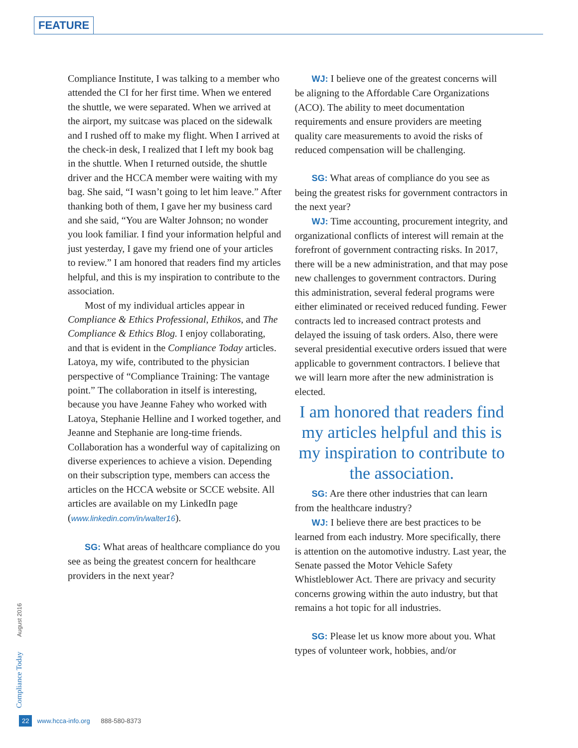FEATURE
Compliance Institute, I was talking to a member who attended the CI for her first time. When we entered the shuttle, we were separated. When we arrived at the airport, my suitcase was placed on the sidewalk and I rushed off to make my flight. When I arrived at the check-in desk, I realized that I left my book bag in the shuttle. When I returned outside, the shuttle driver and the HCCA member were waiting with my bag. She said, “I wasn’t going to let him leave.” After thanking both of them, I gave her my business card and she said, “You are Walter Johnson; no wonder you look familiar. I find your information helpful and just yesterday, I gave my friend one of your articles to review.” I am honored that readers find my articles helpful, and this is my inspiration to contribute to the association.
Most of my individual articles appear in Compliance & Ethics Professional, Ethikos, and The Compliance & Ethics Blog. I enjoy collaborating, and that is evident in the Compliance Today articles. Latoya, my wife, contributed to the physician perspective of “Compliance Training: The vantage point.” The collaboration in itself is interesting, because you have Jeanne Fahey who worked with Latoya, Stephanie Helline and I worked together, and Jeanne and Stephanie are long-time friends. Collaboration has a wonderful way of capitalizing on diverse experiences to achieve a vision. Depending on their subscription type, members can access the articles on the HCCA website or SCCE website. All articles are available on my LinkedIn page (www.linkedin.com/in/walter16).
SG: What areas of healthcare compliance do you see as being the greatest concern for healthcare providers in the next year?
WJ: I believe one of the greatest concerns will be aligning to the Affordable Care Organizations (ACO). The ability to meet documentation requirements and ensure providers are meeting quality care measurements to avoid the risks of reduced compensation will be challenging.
SG: What areas of compliance do you see as being the greatest risks for government contractors in the next year?
WJ: Time accounting, procurement integrity, and organizational conflicts of interest will remain at the forefront of government contracting risks. In 2017, there will be a new administration, and that may pose new challenges to government contractors. During this administration, several federal programs were either eliminated or received reduced funding. Fewer contracts led to increased contract protests and delayed the issuing of task orders. Also, there were several presidential executive orders issued that were applicable to government contractors. I believe that we will learn more after the new administration is elected.
I am honored that readers find my articles helpful and this is my inspiration to contribute to the association.
SG: Are there other industries that can learn from the healthcare industry?
WJ: I believe there are best practices to be learned from each industry. More specifically, there is attention on the automotive industry. Last year, the Senate passed the Motor Vehicle Safety Whistleblower Act. There are privacy and security concerns growing within the auto industry, but that remains a hot topic for all industries.
SG: Please let us know more about you. What types of volunteer work, hobbies, and/or
Compliance Today August 2016
22 www.hcca-info.org 888-580-8373